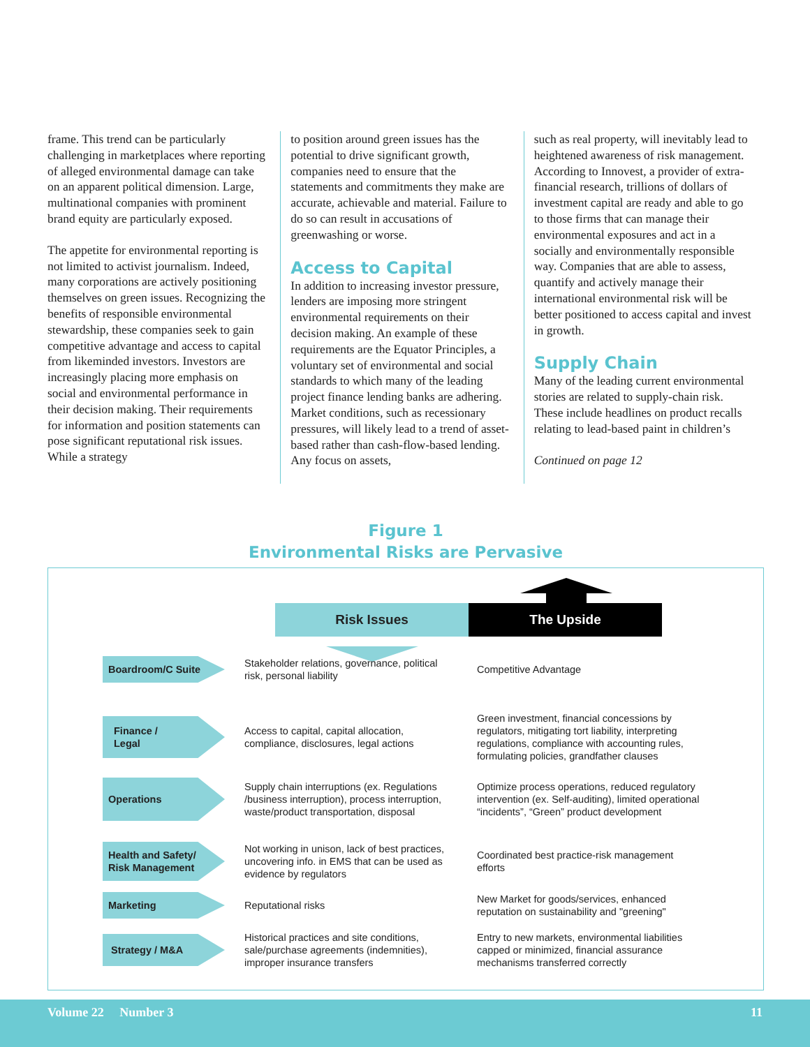frame. This trend can be particularly challenging in marketplaces where reporting of alleged environmental damage can take on an apparent political dimension. Large, multinational companies with prominent brand equity are particularly exposed.
The appetite for environmental reporting is not limited to activist journalism. Indeed, many corporations are actively positioning themselves on green issues. Recognizing the benefits of responsible environmental stewardship, these companies seek to gain competitive advantage and access to capital from likeminded investors. Investors are increasingly placing more emphasis on social and environmental performance in their decision making. Their requirements for information and position statements can pose significant reputational risk issues. While a strategy
to position around green issues has the potential to drive significant growth, companies need to ensure that the statements and commitments they make are accurate, achievable and material. Failure to do so can result in accusations of greenwashing or worse.
Access to Capital
In addition to increasing investor pressure, lenders are imposing more stringent environmental requirements on their decision making. An example of these requirements are the Equator Principles, a voluntary set of environmental and social standards to which many of the leading project finance lending banks are adhering. Market conditions, such as recessionary pressures, will likely lead to a trend of asset-based rather than cash-flow-based lending. Any focus on assets,
such as real property, will inevitably lead to heightened awareness of risk management. According to Innovest, a provider of extra-financial research, trillions of dollars of investment capital are ready and able to go to those firms that can manage their environmental exposures and act in a socially and environmentally responsible way. Companies that are able to assess, quantify and actively manage their international environmental risk will be better positioned to access capital and invest in growth.
Supply Chain
Many of the leading current environmental stories are related to supply-chain risk. These include headlines on product recalls relating to lead-based paint in children’s
Continued on page 12
Figure 1
Environmental Risks are Pervasive
Risk Issues The Upside
Boardroom/C Suite
Stakeholder relations, governance, political risk, personal liability
Competitive Advantage
Finance /
Legal
Access to capital, capital allocation, compliance, disclosures, legal actions
Green investment, financial concessions by regulators, mitigating tort liability, interpreting regulations, compliance with accounting rules, formulating policies, grandfather clauses
Operations
Supply chain interruptions (ex. Regulations /business interruption), process interruption, waste/product transportation, disposal
Optimize process operations, reduced regulatory intervention (ex. Self-auditing), limited operational “incidents”, “Green” product development
Health and Safety/ Risk Management
Not working in unison, lack of best practices, uncovering info. in EMS that can be used as evidence by regulators
Coordinated best practice-risk management efforts
Marketing
Reputational risks
New Market for goods/services, enhanced reputation on sustainability and "greening"
Strategy / M&A
Historical practices and site conditions, sale/purchase agreements (indemnities), improper insurance transfers
Entry to new markets, environmental liabilities capped or minimized, financial assurance mechanisms transferred correctly
Volume 22 Number 3 11